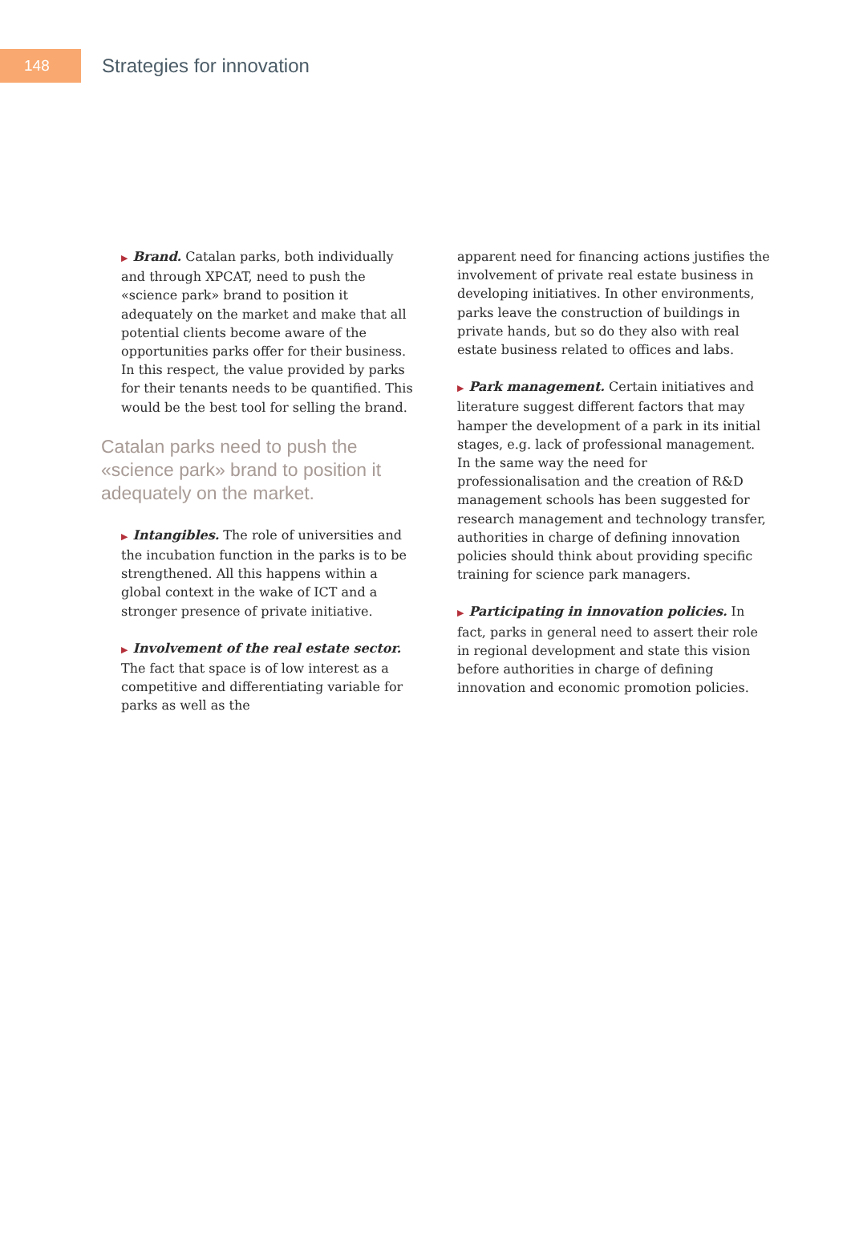148
Strategies for innovation
▶ Brand. Catalan parks, both individually and through XPCAT, need to push the «science park» brand to position it adequately on the market and make that all potential clients become aware of the opportunities parks offer for their business. In this respect, the value provided by parks for their tenants needs to be quantified. This would be the best tool for selling the brand.
Catalan parks need to push the «science park» brand to position it adequately on the market.
▶ Intangibles. The role of universities and the incubation function in the parks is to be strengthened. All this happens within a global context in the wake of ICT and a stronger presence of private initiative.
▶ Involvement of the real estate sector. The fact that space is of low interest as a competitive and differentiating variable for parks as well as the
apparent need for financing actions justifies the involvement of private real estate business in developing initiatives. In other environments, parks leave the construction of buildings in private hands, but so do they also with real estate business related to offices and labs.
▶ Park management. Certain initiatives and literature suggest different factors that may hamper the development of a park in its initial stages, e.g. lack of professional management. In the same way the need for professionalisation and the creation of R&D management schools has been suggested for research management and technology transfer, authorities in charge of defining innovation policies should think about providing specific training for science park managers.
▶ Participating in innovation policies. In fact, parks in general need to assert their role in regional development and state this vision before authorities in charge of defining innovation and economic promotion policies.